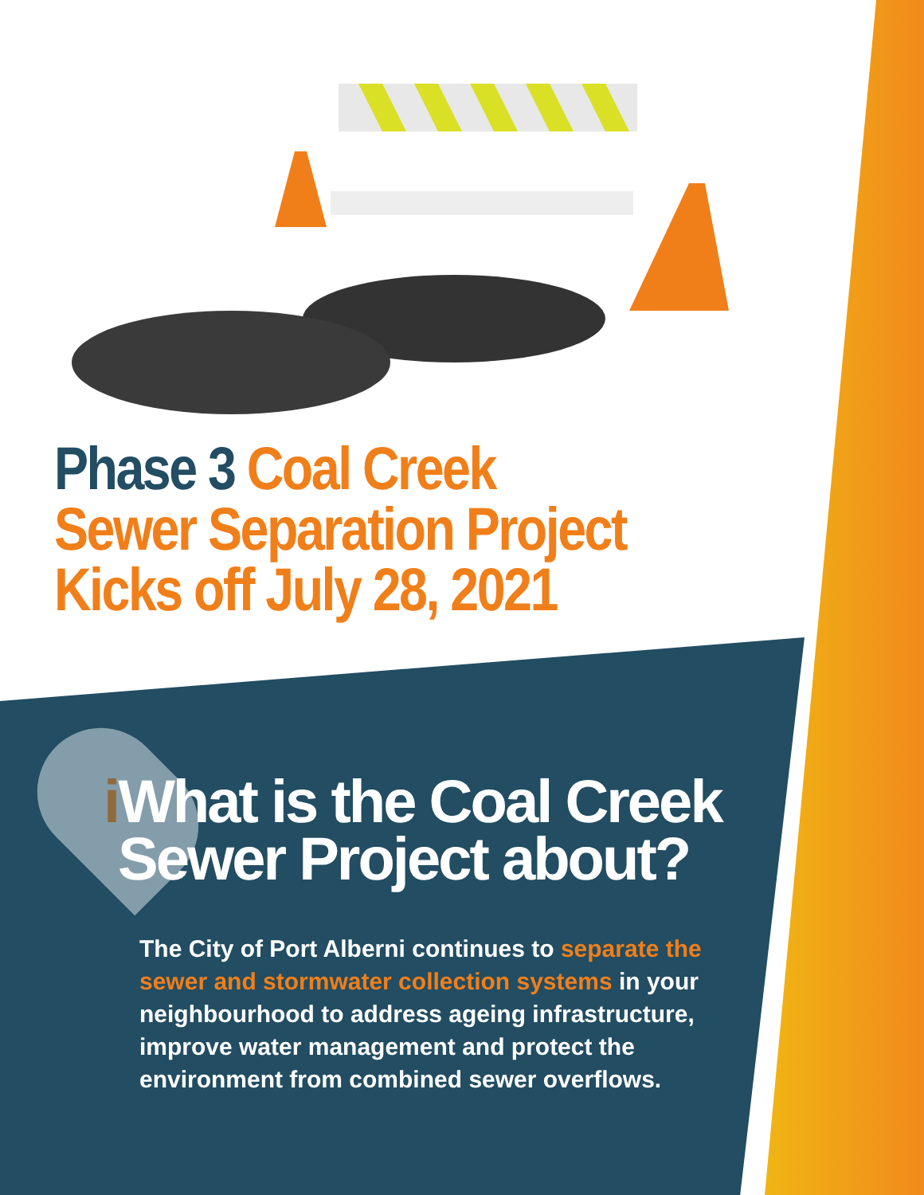Phase 3 Coal Creek
Sewer Separation Project
Kicks off July 28, 2021
i What is the Coal Creek
Sewer Project about?
The City of Port Alberni continues to separate the sewer and stormwater collection systems in your neighbourhood to address ageing infrastructure, improve water management and protect the environment from combined sewer overflows.